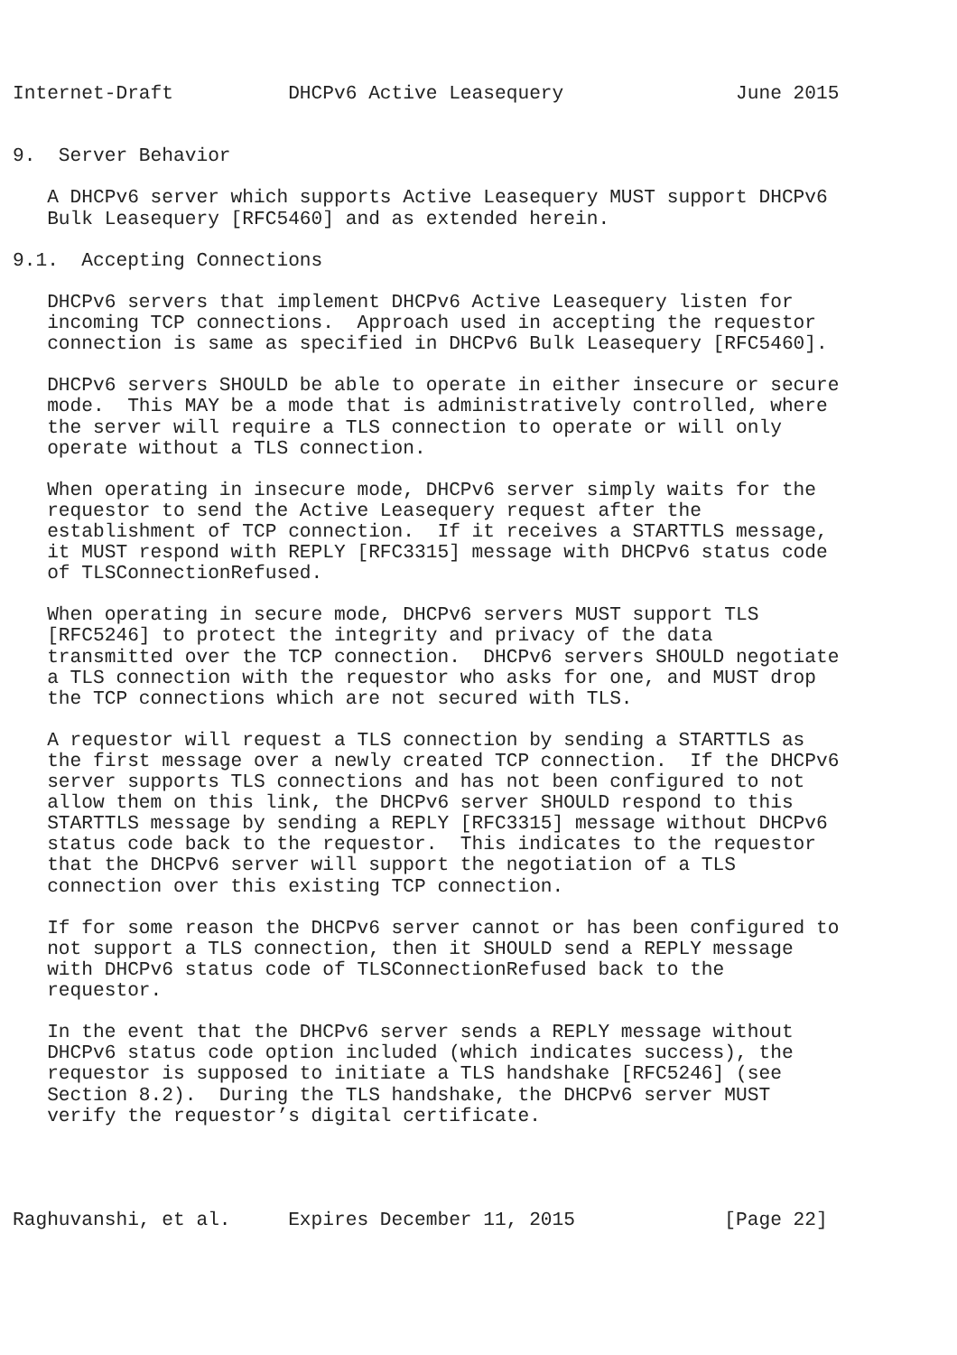Internet-Draft          DHCPv6 Active Leasequery               June 2015


9.  Server Behavior

   A DHCPv6 server which supports Active Leasequery MUST support DHCPv6
   Bulk Leasequery [RFC5460] and as extended herein.

9.1.  Accepting Connections

   DHCPv6 servers that implement DHCPv6 Active Leasequery listen for
   incoming TCP connections.  Approach used in accepting the requestor
   connection is same as specified in DHCPv6 Bulk Leasequery [RFC5460].

   DHCPv6 servers SHOULD be able to operate in either insecure or secure
   mode.  This MAY be a mode that is administratively controlled, where
   the server will require a TLS connection to operate or will only
   operate without a TLS connection.

   When operating in insecure mode, DHCPv6 server simply waits for the
   requestor to send the Active Leasequery request after the
   establishment of TCP connection.  If it receives a STARTTLS message,
   it MUST respond with REPLY [RFC3315] message with DHCPv6 status code
   of TLSConnectionRefused.

   When operating in secure mode, DHCPv6 servers MUST support TLS
   [RFC5246] to protect the integrity and privacy of the data
   transmitted over the TCP connection.  DHCPv6 servers SHOULD negotiate
   a TLS connection with the requestor who asks for one, and MUST drop
   the TCP connections which are not secured with TLS.

   A requestor will request a TLS connection by sending a STARTTLS as
   the first message over a newly created TCP connection.  If the DHCPv6
   server supports TLS connections and has not been configured to not
   allow them on this link, the DHCPv6 server SHOULD respond to this
   STARTTLS message by sending a REPLY [RFC3315] message without DHCPv6
   status code back to the requestor.  This indicates to the requestor
   that the DHCPv6 server will support the negotiation of a TLS
   connection over this existing TCP connection.

   If for some reason the DHCPv6 server cannot or has been configured to
   not support a TLS connection, then it SHOULD send a REPLY message
   with DHCPv6 status code of TLSConnectionRefused back to the
   requestor.

   In the event that the DHCPv6 server sends a REPLY message without
   DHCPv6 status code option included (which indicates success), the
   requestor is supposed to initiate a TLS handshake [RFC5246] (see
   Section 8.2).  During the TLS handshake, the DHCPv6 server MUST
   verify the requestor’s digital certificate.




Raghuvanshi, et al.     Expires December 11, 2015             [Page 22]